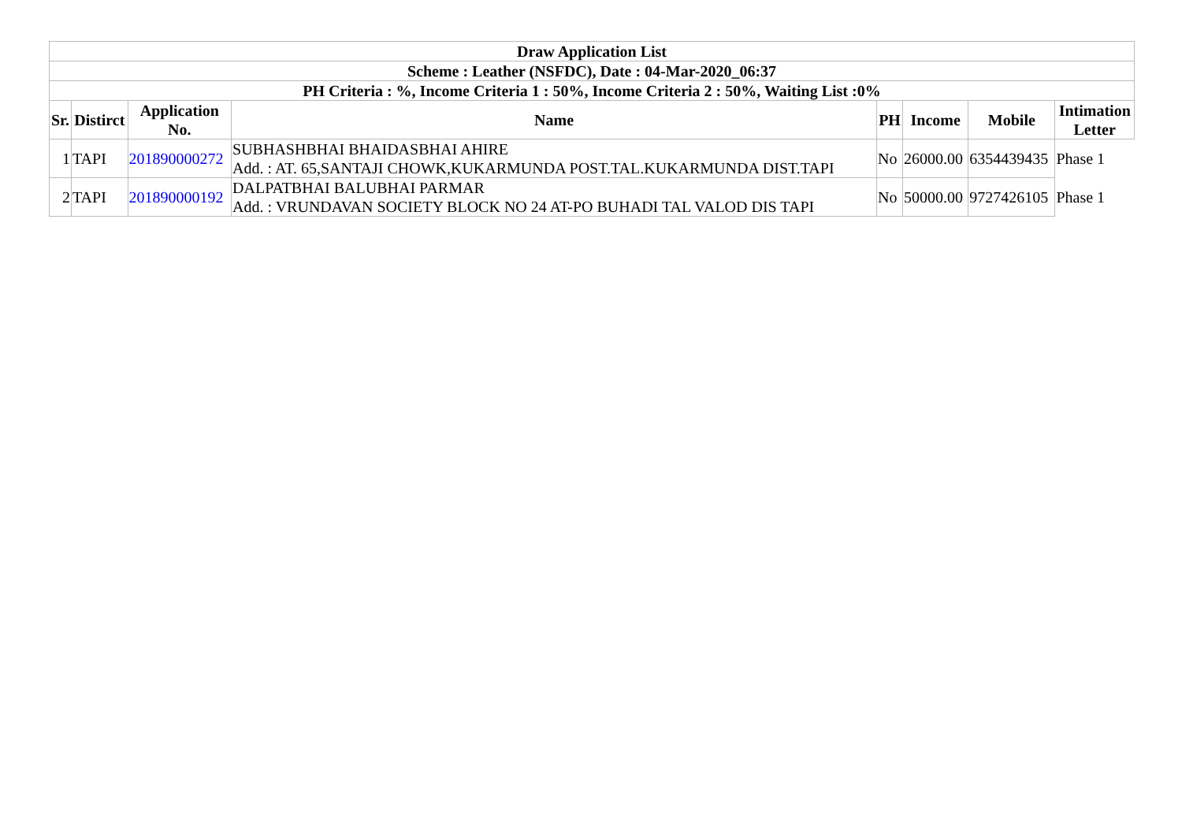| Draw Application List | | | | | | | |
| --- | --- | --- | --- | --- | --- | --- | --- |
| Scheme : Leather (NSFDC), Date : 04-Mar-2020_06:37 | | | | | | | |
| PH Criteria : %, Income Criteria 1 : 50%, Income Criteria 2 : 50%, Waiting List :0% | | | | | | | |
| Sr. | Distirct | Application No. | Name | PH | Income | Mobile | Intimation Letter |
| 1 | TAPI | 201890000272 | SUBHASHBHAI BHAIDASBHAI AHIRE Add. : AT. 65,SANTAJI CHOWK,KUKARMUNDA POST.TAL.KUKARMUNDA DIST.TAPI | No | 26000.00 | 6354439435 | Phase 1 |
| 2 | TAPI | 201890000192 | DALPATBHAI BALUBHAI PARMAR Add. : VRUNDAVAN SOCIETY BLOCK NO 24 AT-PO BUHADI TAL VALOD DIS TAPI | No | 50000.00 | 9727426105 | Phase 1 |